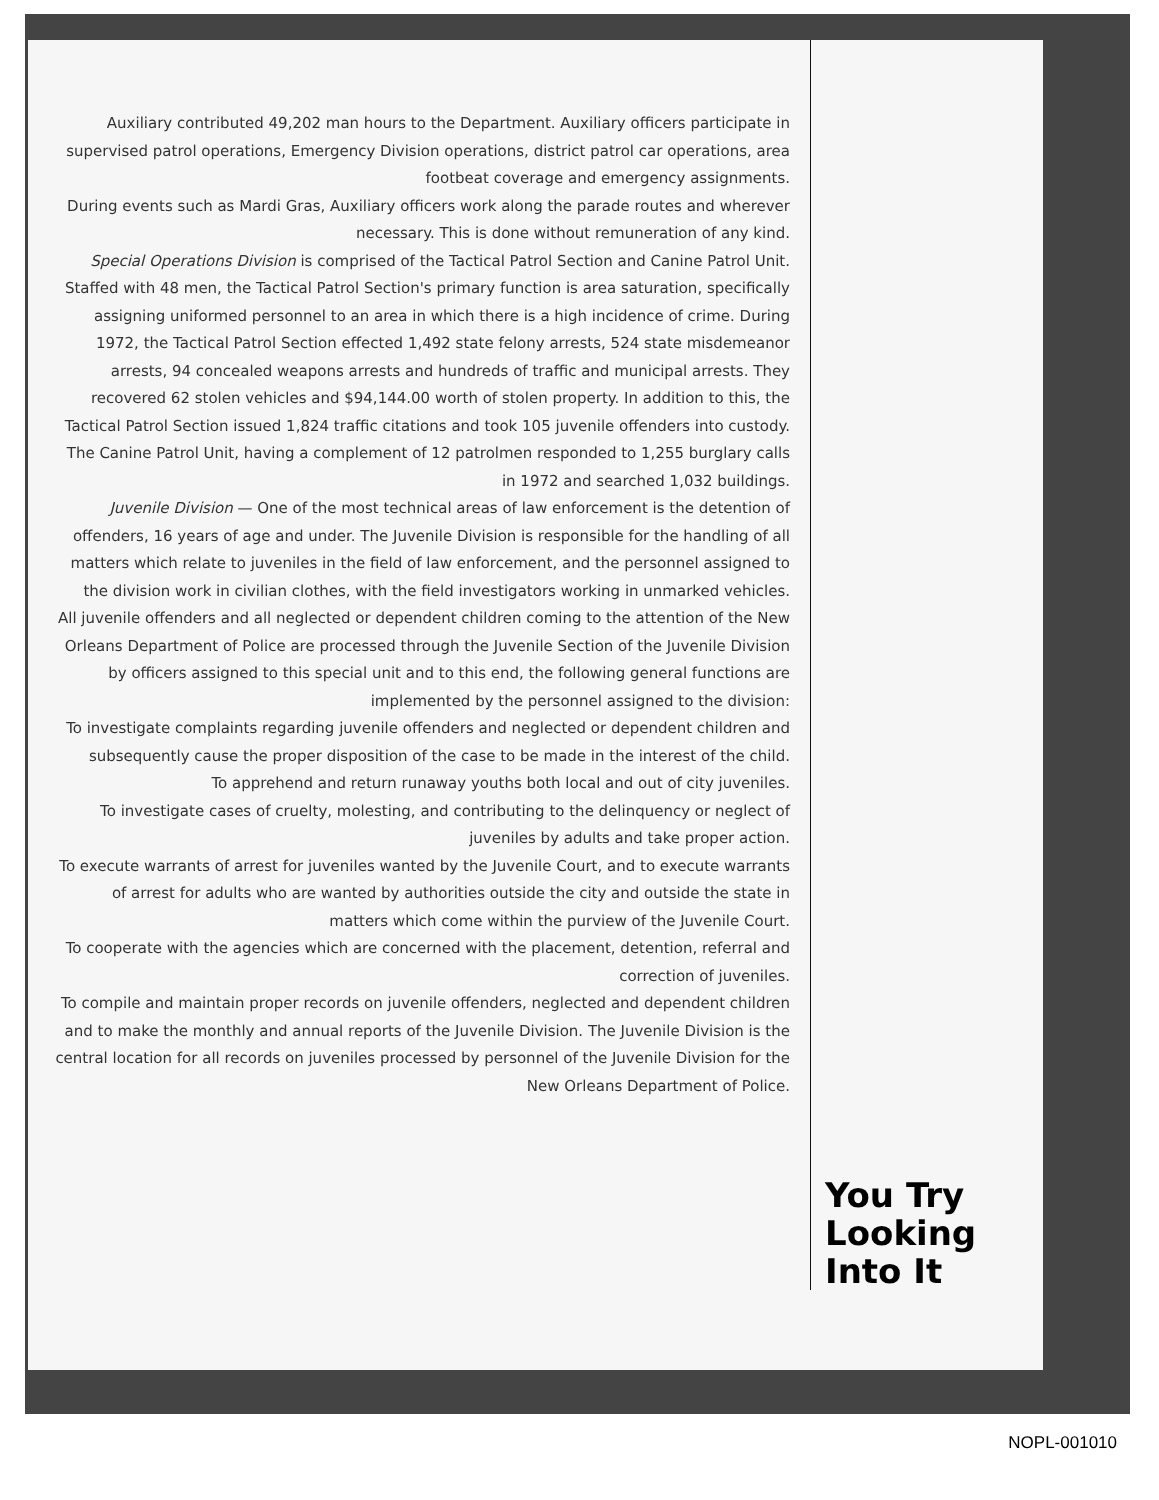Auxiliary contributed 49,202 man hours to the Department. Auxiliary officers participate in supervised patrol operations, Emergency Division operations, district patrol car operations, area footbeat coverage and emergency assignments.
During events such as Mardi Gras, Auxiliary officers work along the parade routes and wherever necessary. This is done without remuneration of any kind.
Special Operations Division is comprised of the Tactical Patrol Section and Canine Patrol Unit.
Staffed with 48 men, the Tactical Patrol Section's primary function is area saturation, specifically assigning uniformed personnel to an area in which there is a high incidence of crime. During 1972, the Tactical Patrol Section effected 1,492 state felony arrests, 524 state misdemeanor arrests, 94 concealed weapons arrests and hundreds of traffic and municipal arrests. They recovered 62 stolen vehicles and $94,144.00 worth of stolen property. In addition to this, the Tactical Patrol Section issued 1,824 traffic citations and took 105 juvenile offenders into custody.
The Canine Patrol Unit, having a complement of 12 patrolmen responded to 1,255 burglary calls in 1972 and searched 1,032 buildings.
Juvenile Division — One of the most technical areas of law enforcement is the detention of offenders, 16 years of age and under. The Juvenile Division is responsible for the handling of all matters which relate to juveniles in the field of law enforcement, and the personnel assigned to the division work in civilian clothes, with the field investigators working in unmarked vehicles.
All juvenile offenders and all neglected or dependent children coming to the attention of the New Orleans Department of Police are processed through the Juvenile Section of the Juvenile Division by officers assigned to this special unit and to this end, the following general functions are implemented by the personnel assigned to the division:
To investigate complaints regarding juvenile offenders and neglected or dependent children and subsequently cause the proper disposition of the case to be made in the interest of the child.
To apprehend and return runaway youths both local and out of city juveniles.
To investigate cases of cruelty, molesting, and contributing to the delinquency or neglect of juveniles by adults and take proper action.
To execute warrants of arrest for juveniles wanted by the Juvenile Court, and to execute warrants of arrest for adults who are wanted by authorities outside the city and outside the state in matters which come within the purview of the Juvenile Court.
To cooperate with the agencies which are concerned with the placement, detention, referral and correction of juveniles.
To compile and maintain proper records on juvenile offenders, neglected and dependent children and to make the monthly and annual reports of the Juvenile Division. The Juvenile Division is the central location for all records on juveniles processed by personnel of the Juvenile Division for the New Orleans Department of Police.
You Try
Looking
Into It
NOPL-001010